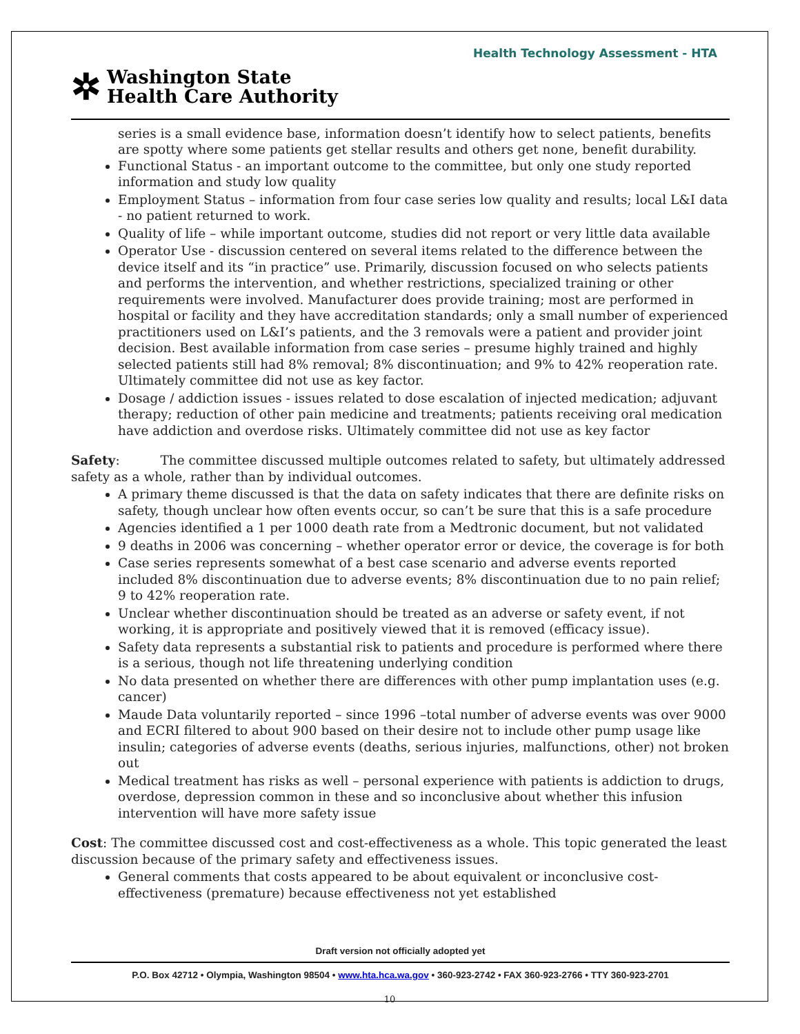Health Technology Assessment - HTA
✲
Washington State
Health Care Authority
series is a small evidence base, information doesn’t identify how to select patients, benefits are spotty where some patients get stellar results and others get none, benefit durability.
Functional Status - an important outcome to the committee, but only one study reported information and study low quality
Employment Status – information from four case series low quality and results; local L&I data - no patient returned to work.
Quality of life – while important outcome, studies did not report or very little data available
Operator Use - discussion centered on several items related to the difference between the device itself and its “in practice” use. Primarily, discussion focused on who selects patients and performs the intervention, and whether restrictions, specialized training or other requirements were involved. Manufacturer does provide training; most are performed in hospital or facility and they have accreditation standards; only a small number of experienced practitioners used on L&I’s patients, and the 3 removals were a patient and provider joint decision. Best available information from case series – presume highly trained and highly selected patients still had 8% removal; 8% discontinuation; and 9% to 42% reoperation rate. Ultimately committee did not use as key factor.
Dosage / addiction issues - issues related to dose escalation of injected medication; adjuvant therapy; reduction of other pain medicine and treatments; patients receiving oral medication have addiction and overdose risks. Ultimately committee did not use as key factor
Safety: The committee discussed multiple outcomes related to safety, but ultimately addressed safety as a whole, rather than by individual outcomes.
A primary theme discussed is that the data on safety indicates that there are definite risks on safety, though unclear how often events occur, so can’t be sure that this is a safe procedure
Agencies identified a 1 per 1000 death rate from a Medtronic document, but not validated
9 deaths in 2006 was concerning – whether operator error or device, the coverage is for both
Case series represents somewhat of a best case scenario and adverse events reported included 8% discontinuation due to adverse events; 8% discontinuation due to no pain relief; 9 to 42% reoperation rate.
Unclear whether discontinuation should be treated as an adverse or safety event, if not working, it is appropriate and positively viewed that it is removed (efficacy issue).
Safety data represents a substantial risk to patients and procedure is performed where there is a serious, though not life threatening underlying condition
No data presented on whether there are differences with other pump implantation uses (e.g. cancer)
Maude Data voluntarily reported – since 1996 –total number of adverse events was over 9000 and ECRI filtered to about 900 based on their desire not to include other pump usage like insulin; categories of adverse events (deaths, serious injuries, malfunctions, other) not broken out
Medical treatment has risks as well – personal experience with patients is addiction to drugs, overdose, depression common in these and so inconclusive about whether this infusion intervention will have more safety issue
Cost: The committee discussed cost and cost-effectiveness as a whole. This topic generated the least discussion because of the primary safety and effectiveness issues.
General comments that costs appeared to be about equivalent or inconclusive cost-effectiveness (premature) because effectiveness not yet established
Draft version not officially adopted yet
P.O. Box 42712 • Olympia, Washington 98504 • www.hta.hca.wa.gov • 360-923-2742 • FAX 360-923-2766 • TTY 360-923-2701
10